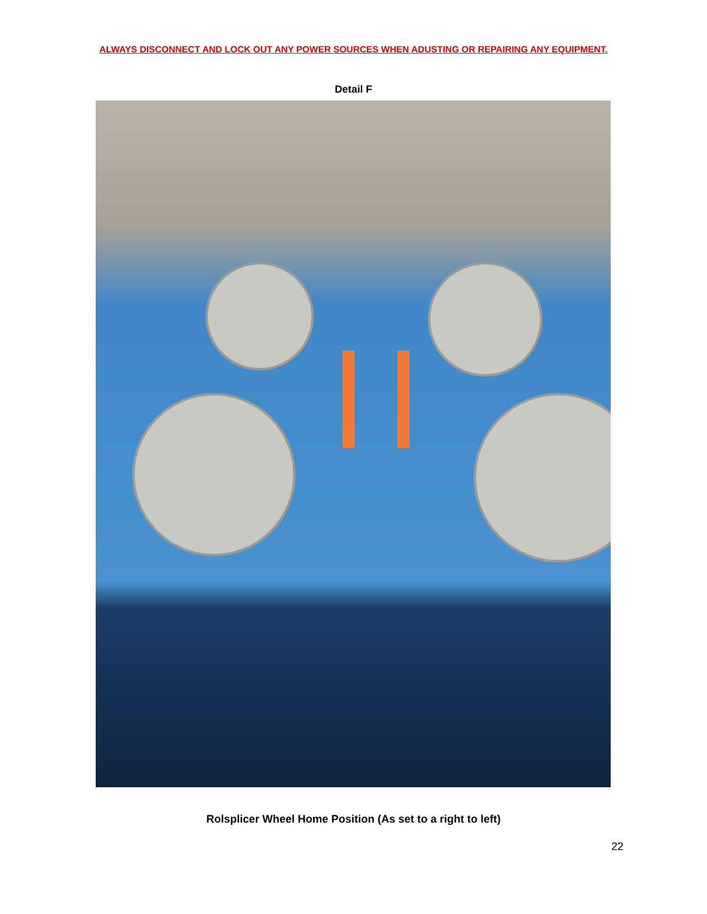ALWAYS DISCONNECT AND LOCK OUT ANY POWER SOURCES WHEN ADUSTING OR REPAIRING ANY EQUIPMENT.
Detail F
Rolsplicer Wheel Home Position (As set to a right to left)
22